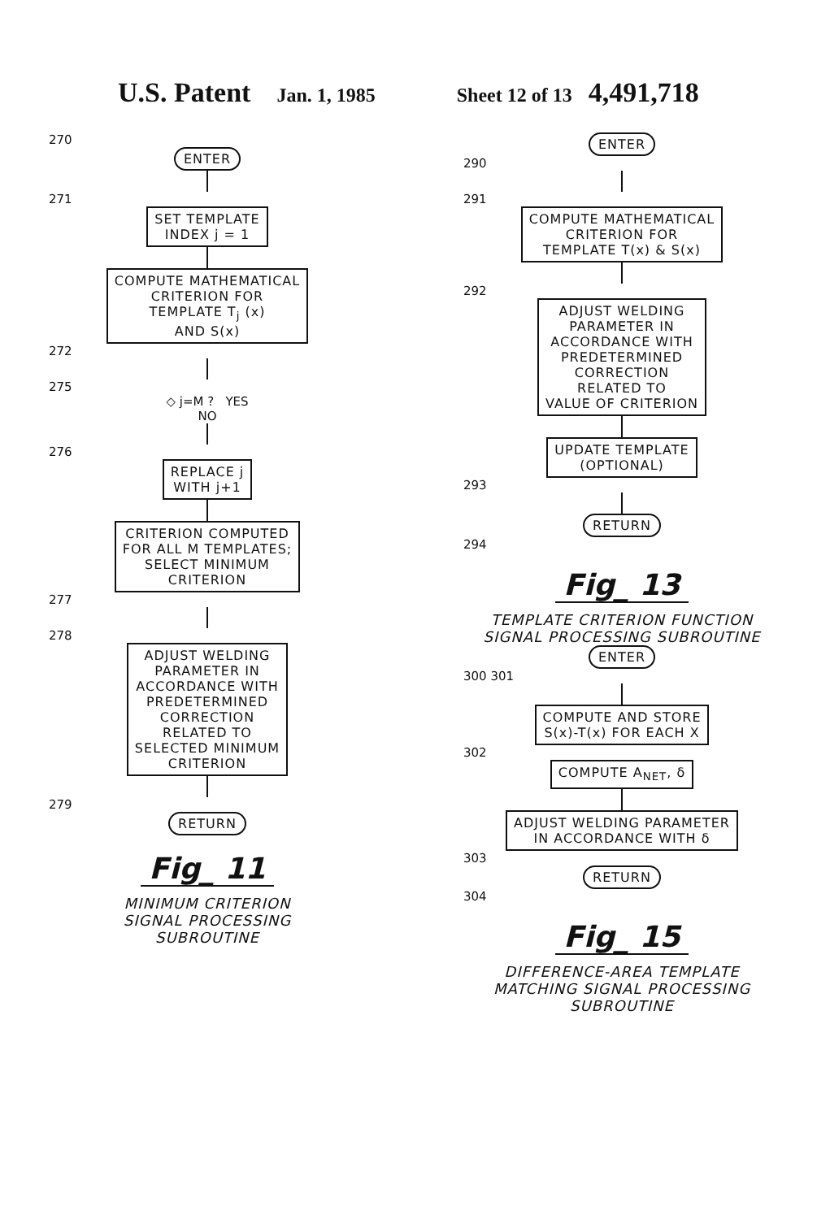U.S. Patent Jan. 1, 1985 Sheet 12 of 13 4,491,718
270
ENTER
271
SET TEMPLATE
INDEX j = 1
COMPUTE MATHEMATICAL
CRITERION FOR
TEMPLATE T<sub>j</sub> (x)
AND S(x)
272
275
◇ j=M ? YES
NO
276
REPLACE j
WITH j+1
CRITERION COMPUTED
FOR ALL M TEMPLATES;
SELECT MINIMUM
CRITERION
277
278
ADJUST WELDING
PARAMETER IN
ACCORDANCE WITH
PREDETERMINED
CORRECTION
RELATED TO
SELECTED MINIMUM
CRITERION
279
RETURN
Fig_ 11
MINIMUM CRITERION
SIGNAL PROCESSING
SUBROUTINE
ENTER
290
291
COMPUTE MATHEMATICAL
CRITERION FOR
TEMPLATE T(x) & S(x)
292
ADJUST WELDING
PARAMETER IN
ACCORDANCE WITH
PREDETERMINED
CORRECTION
RELATED TO
VALUE OF CRITERION
UPDATE TEMPLATE
(OPTIONAL)
293
RETURN
294
Fig_ 13
TEMPLATE CRITERION FUNCTION
SIGNAL PROCESSING SUBROUTINE
ENTER
300 301
COMPUTE AND STORE
S(x)-T(x) FOR EACH X
302
COMPUTE A<sub>NET</sub>, δ
ADJUST WELDING PARAMETER
IN ACCORDANCE WITH δ
303
RETURN
304
Fig_ 15
DIFFERENCE-AREA TEMPLATE
MATCHING SIGNAL PROCESSING
SUBROUTINE